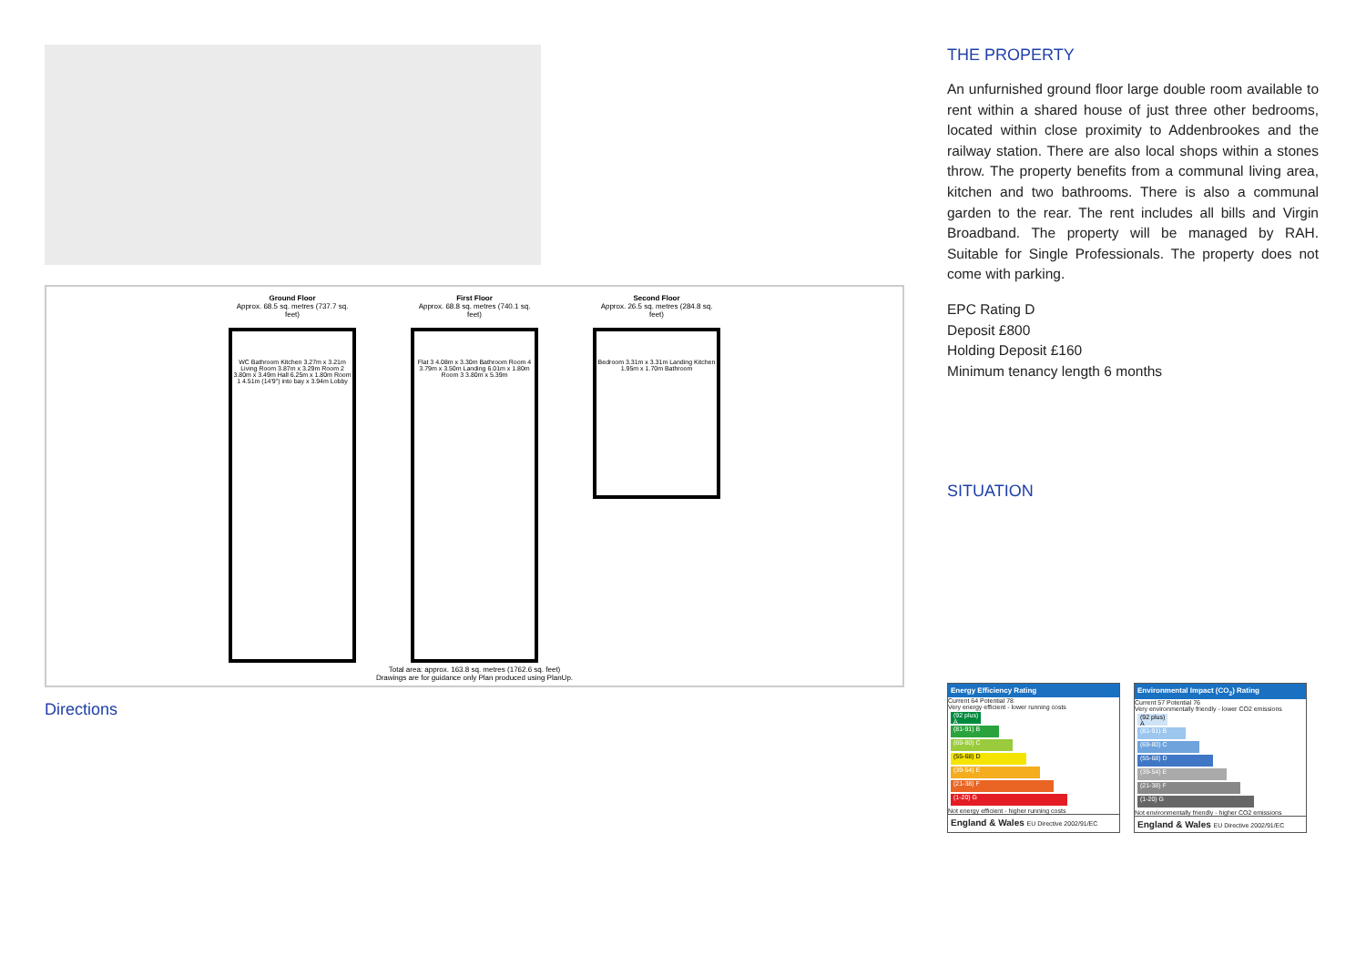Ground Floor
Approx. 68.5 sq. metres (737.7 sq. feet)
WC Bathroom Kitchen 3.27m x 3.21m Living Room 3.87m x 3.29m Room 2 3.80m x 3.49m Hall 6.25m x 1.80m Room 1 4.51m (14'9") into bay x 3.94m Lobby
First Floor
Approx. 68.8 sq. metres (740.1 sq. feet)
Flat 3 4.08m x 3.30m Bathroom Room 4 3.79m x 3.50m Landing 6.01m x 1.80m Room 3 3.80m x 5.39m
Second Floor
Approx. 26.5 sq. metres (284.8 sq. feet)
Bedroom 3.31m x 3.31m Landing Kitchen 1.95m x 1.70m Bathroom
Total area: approx. 163.8 sq. metres (1762.6 sq. feet)
Drawings are for guidance only Plan produced using PlanUp.
Directions
THE PROPERTY
An unfurnished ground floor large double room available to rent within a shared house of just three other bedrooms, located within close proximity to Addenbrookes and the railway station. There are also local shops within a stones throw. The property benefits from a communal living area, kitchen and two bathrooms. There is also a communal garden to the rear. The rent includes all bills and Virgin Broadband. The property will be managed by RAH. Suitable for Single Professionals. The property does not come with parking.
EPC Rating D
Deposit £800
Holding Deposit £160
Minimum tenancy length 6 months
SITUATION
Energy Efficiency Rating
Current 64 Potential 78
Very energy efficient - lower running costs
(92 plus) A
(81-91) B
(69-80) C
(55-68) D
(39-54) E
(21-38) F
(1-20) G
Not energy efficient - higher running costs
England & Wales EU Directive 2002/91/EC
Environmental Impact (CO<sub>2</sub>) Rating
Current 57 Potential 76
Very environmentally friendly - lower CO2 emissions
(92 plus) A
(81-91) B
(69-80) C
(55-68) D
(39-54) E
(21-38) F
(1-20) G
Not environmentally friendly - higher CO2 emissions
England & Wales EU Directive 2002/91/EC